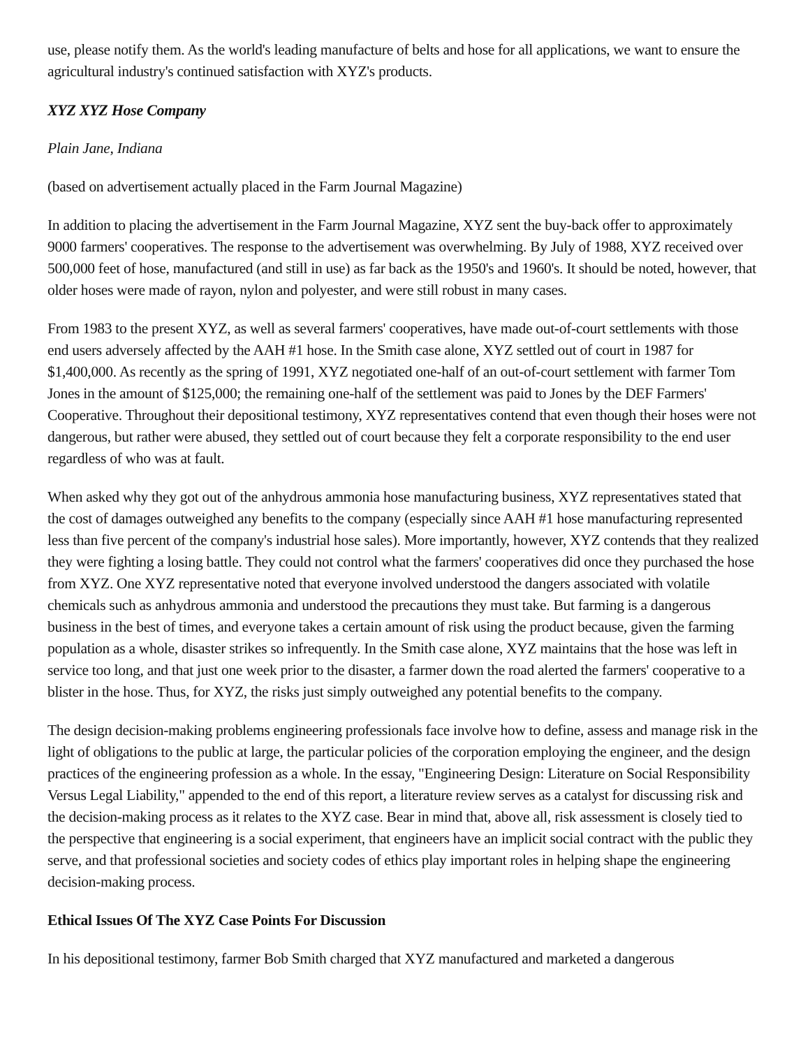use, please notify them. As the world's leading manufacture of belts and hose for all applications, we want to ensure the agricultural industry's continued satisfaction with XYZ's products.
XYZ XYZ Hose Company
Plain Jane, Indiana
(based on advertisement actually placed in the Farm Journal Magazine)
In addition to placing the advertisement in the Farm Journal Magazine, XYZ sent the buy-back offer to approximately 9000 farmers' cooperatives. The response to the advertisement was overwhelming. By July of 1988, XYZ received over 500,000 feet of hose, manufactured (and still in use) as far back as the 1950's and 1960's. It should be noted, however, that older hoses were made of rayon, nylon and polyester, and were still robust in many cases.
From 1983 to the present XYZ, as well as several farmers' cooperatives, have made out-of-court settlements with those end users adversely affected by the AAH #1 hose. In the Smith case alone, XYZ settled out of court in 1987 for $1,400,000. As recently as the spring of 1991, XYZ negotiated one-half of an out-of-court settlement with farmer Tom Jones in the amount of $125,000; the remaining one-half of the settlement was paid to Jones by the DEF Farmers' Cooperative. Throughout their depositional testimony, XYZ representatives contend that even though their hoses were not dangerous, but rather were abused, they settled out of court because they felt a corporate responsibility to the end user regardless of who was at fault.
When asked why they got out of the anhydrous ammonia hose manufacturing business, XYZ representatives stated that the cost of damages outweighed any benefits to the company (especially since AAH #1 hose manufacturing represented less than five percent of the company's industrial hose sales). More importantly, however, XYZ contends that they realized they were fighting a losing battle. They could not control what the farmers' cooperatives did once they purchased the hose from XYZ. One XYZ representative noted that everyone involved understood the dangers associated with volatile chemicals such as anhydrous ammonia and understood the precautions they must take. But farming is a dangerous business in the best of times, and everyone takes a certain amount of risk using the product because, given the farming population as a whole, disaster strikes so infrequently. In the Smith case alone, XYZ maintains that the hose was left in service too long, and that just one week prior to the disaster, a farmer down the road alerted the farmers' cooperative to a blister in the hose. Thus, for XYZ, the risks just simply outweighed any potential benefits to the company.
The design decision-making problems engineering professionals face involve how to define, assess and manage risk in the light of obligations to the public at large, the particular policies of the corporation employing the engineer, and the design practices of the engineering profession as a whole. In the essay, "Engineering Design: Literature on Social Responsibility Versus Legal Liability," appended to the end of this report, a literature review serves as a catalyst for discussing risk and the decision-making process as it relates to the XYZ case. Bear in mind that, above all, risk assessment is closely tied to the perspective that engineering is a social experiment, that engineers have an implicit social contract with the public they serve, and that professional societies and society codes of ethics play important roles in helping shape the engineering decision-making process.
Ethical Issues Of The XYZ Case Points For Discussion
In his depositional testimony, farmer Bob Smith charged that XYZ manufactured and marketed a dangerous